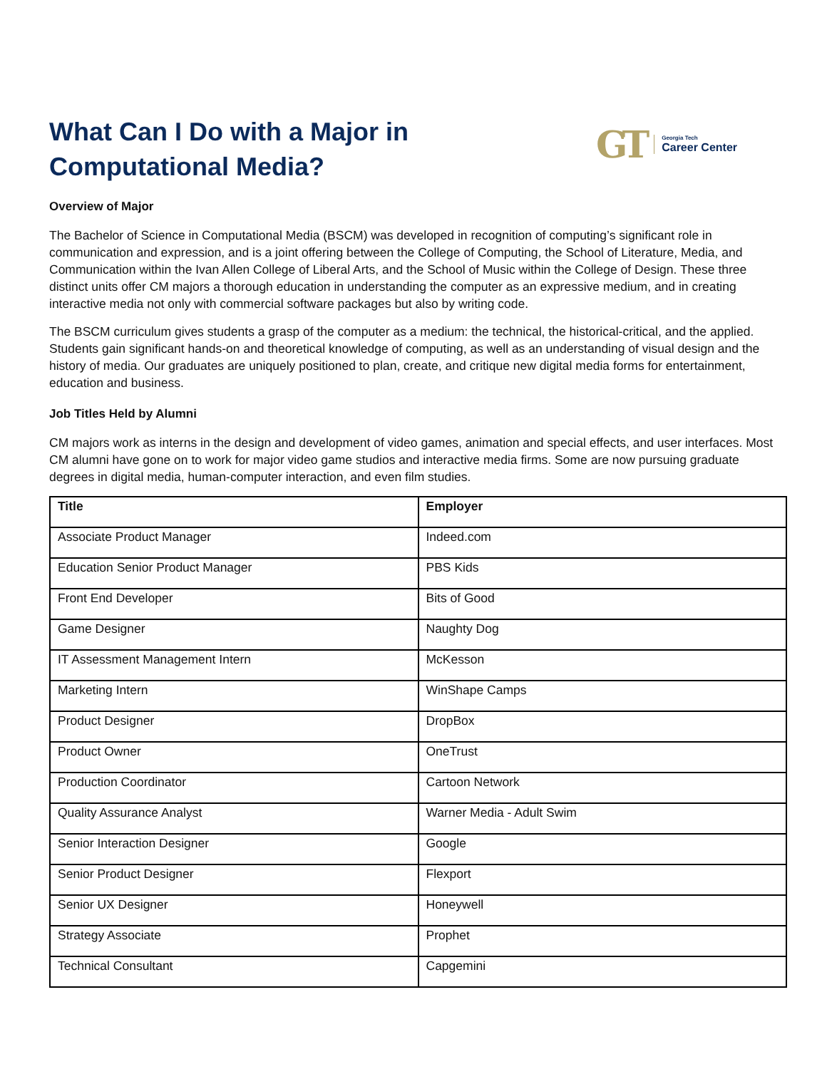What Can I Do with a Major in
Computational Media?
GT
Georgia Tech
Career Center
Overview of Major
The Bachelor of Science in Computational Media (BSCM) was developed in recognition of computing’s significant role in communication and expression, and is a joint offering between the College of Computing, the School of Literature, Media, and Communication within the Ivan Allen College of Liberal Arts, and the School of Music within the College of Design. These three distinct units offer CM majors a thorough education in understanding the computer as an expressive medium, and in creating interactive media not only with commercial software packages but also by writing code.
The BSCM curriculum gives students a grasp of the computer as a medium: the technical, the historical-critical, and the applied. Students gain significant hands-on and theoretical knowledge of computing, as well as an understanding of visual design and the history of media. Our graduates are uniquely positioned to plan, create, and critique new digital media forms for entertainment, education and business.
Job Titles Held by Alumni
CM majors work as interns in the design and development of video games, animation and special effects, and user interfaces. Most CM alumni have gone on to work for major video game studios and interactive media firms. Some are now pursuing graduate degrees in digital media, human-computer interaction, and even film studies.
| Title | Employer |
| --- | --- |
| Associate Product Manager | Indeed.com |
| Education Senior Product Manager | PBS Kids |
| Front End Developer | Bits of Good |
| Game Designer | Naughty Dog |
| IT Assessment Management Intern | McKesson |
| Marketing Intern | WinShape Camps |
| Product Designer | DropBox |
| Product Owner | OneTrust |
| Production Coordinator | Cartoon Network |
| Quality Assurance Analyst | Warner Media - Adult Swim |
| Senior Interaction Designer | Google |
| Senior Product Designer | Flexport |
| Senior UX Designer | Honeywell |
| Strategy Associate | Prophet |
| Technical Consultant | Capgemini |